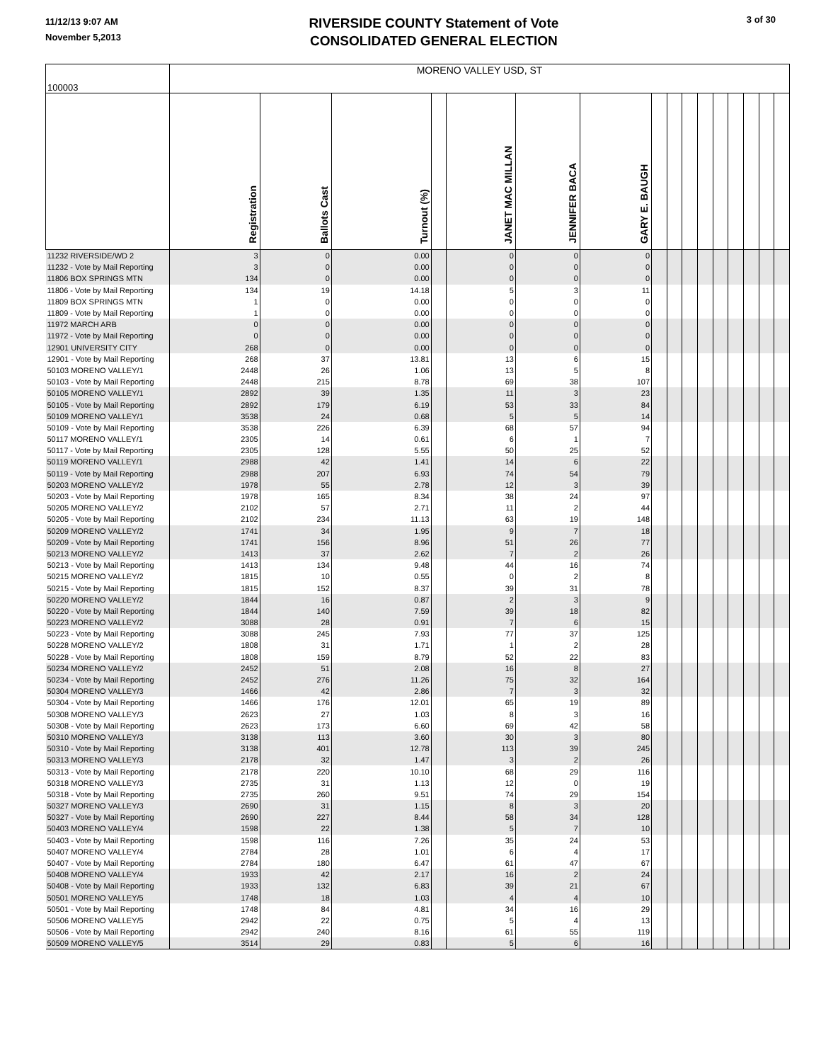11/12/13 9:07 AM
November 5,2013
RIVERSIDE COUNTY Statement of Vote
CONSOLIDATED GENERAL ELECTION
3 of 30
| 100003 | MORENO VALLEY USD, ST | | | | | | | | | | | | | | | |
| | Registration | Ballots Cast | Turnout (%) | | JANET MAC MILLAN | JENNIFER BACA | GARY E. BAUGH | | | | | | | | | |
| 11232 RIVERSIDE/WD 2 | 3 | 0 | 0.00 | | 0 | 0 | 0 | | | | | | | | | |
| 11232 - Vote by Mail Reporting | 3 | 0 | 0.00 | | 0 | 0 | 0 | | | | | | | | | |
| 11806 BOX SPRINGS MTN | 134 | 0 | 0.00 | | 0 | 0 | 0 | | | | | | | | | |
| 11806 - Vote by Mail Reporting | 134 | 19 | 14.18 | | 5 | 3 | 11 | | | | | | | | | |
| 11809 BOX SPRINGS MTN | 1 | 0 | 0.00 | | 0 | 0 | 0 | | | | | | | | | |
| 11809 - Vote by Mail Reporting | 1 | 0 | 0.00 | | 0 | 0 | 0 | | | | | | | | | |
| 11972 MARCH ARB | 0 | 0 | 0.00 | | 0 | 0 | 0 | | | | | | | | | |
| 11972 - Vote by Mail Reporting | 0 | 0 | 0.00 | | 0 | 0 | 0 | | | | | | | | | |
| 12901 UNIVERSITY CITY | 268 | 0 | 0.00 | | 0 | 0 | 0 | | | | | | | | | |
| 12901 - Vote by Mail Reporting | 268 | 37 | 13.81 | | 13 | 6 | 15 | | | | | | | | | |
| 50103 MORENO VALLEY/1 | 2448 | 26 | 1.06 | | 13 | 5 | 8 | | | | | | | | | |
| 50103 - Vote by Mail Reporting | 2448 | 215 | 8.78 | | 69 | 38 | 107 | | | | | | | | | |
| 50105 MORENO VALLEY/1 | 2892 | 39 | 1.35 | | 11 | 3 | 23 | | | | | | | | | |
| 50105 - Vote by Mail Reporting | 2892 | 179 | 6.19 | | 53 | 33 | 84 | | | | | | | | | |
| 50109 MORENO VALLEY/1 | 3538 | 24 | 0.68 | | 5 | 5 | 14 | | | | | | | | | |
| 50109 - Vote by Mail Reporting | 3538 | 226 | 6.39 | | 68 | 57 | 94 | | | | | | | | | |
| 50117 MORENO VALLEY/1 | 2305 | 14 | 0.61 | | 6 | 1 | 7 | | | | | | | | | |
| 50117 - Vote by Mail Reporting | 2305 | 128 | 5.55 | | 50 | 25 | 52 | | | | | | | | | |
| 50119 MORENO VALLEY/1 | 2988 | 42 | 1.41 | | 14 | 6 | 22 | | | | | | | | | |
| 50119 - Vote by Mail Reporting | 2988 | 207 | 6.93 | | 74 | 54 | 79 | | | | | | | | | |
| 50203 MORENO VALLEY/2 | 1978 | 55 | 2.78 | | 12 | 3 | 39 | | | | | | | | | |
| 50203 - Vote by Mail Reporting | 1978 | 165 | 8.34 | | 38 | 24 | 97 | | | | | | | | | |
| 50205 MORENO VALLEY/2 | 2102 | 57 | 2.71 | | 11 | 2 | 44 | | | | | | | | | |
| 50205 - Vote by Mail Reporting | 2102 | 234 | 11.13 | | 63 | 19 | 148 | | | | | | | | | |
| 50209 MORENO VALLEY/2 | 1741 | 34 | 1.95 | | 9 | 7 | 18 | | | | | | | | | |
| 50209 - Vote by Mail Reporting | 1741 | 156 | 8.96 | | 51 | 26 | 77 | | | | | | | | | |
| 50213 MORENO VALLEY/2 | 1413 | 37 | 2.62 | | 7 | 2 | 26 | | | | | | | | | |
| 50213 - Vote by Mail Reporting | 1413 | 134 | 9.48 | | 44 | 16 | 74 | | | | | | | | | |
| 50215 MORENO VALLEY/2 | 1815 | 10 | 0.55 | | 0 | 2 | 8 | | | | | | | | | |
| 50215 - Vote by Mail Reporting | 1815 | 152 | 8.37 | | 39 | 31 | 78 | | | | | | | | | |
| 50220 MORENO VALLEY/2 | 1844 | 16 | 0.87 | | 2 | 3 | 9 | | | | | | | | | |
| 50220 - Vote by Mail Reporting | 1844 | 140 | 7.59 | | 39 | 18 | 82 | | | | | | | | | |
| 50223 MORENO VALLEY/2 | 3088 | 28 | 0.91 | | 7 | 6 | 15 | | | | | | | | | |
| 50223 - Vote by Mail Reporting | 3088 | 245 | 7.93 | | 77 | 37 | 125 | | | | | | | | | |
| 50228 MORENO VALLEY/2 | 1808 | 31 | 1.71 | | 1 | 2 | 28 | | | | | | | | | |
| 50228 - Vote by Mail Reporting | 1808 | 159 | 8.79 | | 52 | 22 | 83 | | | | | | | | | |
| 50234 MORENO VALLEY/2 | 2452 | 51 | 2.08 | | 16 | 8 | 27 | | | | | | | | | |
| 50234 - Vote by Mail Reporting | 2452 | 276 | 11.26 | | 75 | 32 | 164 | | | | | | | | | |
| 50304 MORENO VALLEY/3 | 1466 | 42 | 2.86 | | 7 | 3 | 32 | | | | | | | | | |
| 50304 - Vote by Mail Reporting | 1466 | 176 | 12.01 | | 65 | 19 | 89 | | | | | | | | | |
| 50308 MORENO VALLEY/3 | 2623 | 27 | 1.03 | | 8 | 3 | 16 | | | | | | | | | |
| 50308 - Vote by Mail Reporting | 2623 | 173 | 6.60 | | 69 | 42 | 58 | | | | | | | | | |
| 50310 MORENO VALLEY/3 | 3138 | 113 | 3.60 | | 30 | 3 | 80 | | | | | | | | | |
| 50310 - Vote by Mail Reporting | 3138 | 401 | 12.78 | | 113 | 39 | 245 | | | | | | | | | |
| 50313 MORENO VALLEY/3 | 2178 | 32 | 1.47 | | 3 | 2 | 26 | | | | | | | | | |
| 50313 - Vote by Mail Reporting | 2178 | 220 | 10.10 | | 68 | 29 | 116 | | | | | | | | | |
| 50318 MORENO VALLEY/3 | 2735 | 31 | 1.13 | | 12 | 0 | 19 | | | | | | | | | |
| 50318 - Vote by Mail Reporting | 2735 | 260 | 9.51 | | 74 | 29 | 154 | | | | | | | | | |
| 50327 MORENO VALLEY/3 | 2690 | 31 | 1.15 | | 8 | 3 | 20 | | | | | | | | | |
| 50327 - Vote by Mail Reporting | 2690 | 227 | 8.44 | | 58 | 34 | 128 | | | | | | | | | |
| 50403 MORENO VALLEY/4 | 1598 | 22 | 1.38 | | 5 | 7 | 10 | | | | | | | | | |
| 50403 - Vote by Mail Reporting | 1598 | 116 | 7.26 | | 35 | 24 | 53 | | | | | | | | | |
| 50407 MORENO VALLEY/4 | 2784 | 28 | 1.01 | | 6 | 4 | 17 | | | | | | | | | |
| 50407 - Vote by Mail Reporting | 2784 | 180 | 6.47 | | 61 | 47 | 67 | | | | | | | | | |
| 50408 MORENO VALLEY/4 | 1933 | 42 | 2.17 | | 16 | 2 | 24 | | | | | | | | | |
| 50408 - Vote by Mail Reporting | 1933 | 132 | 6.83 | | 39 | 21 | 67 | | | | | | | | | |
| 50501 MORENO VALLEY/5 | 1748 | 18 | 1.03 | | 4 | 4 | 10 | | | | | | | | | |
| 50501 - Vote by Mail Reporting | 1748 | 84 | 4.81 | | 34 | 16 | 29 | | | | | | | | | |
| 50506 MORENO VALLEY/5 | 2942 | 22 | 0.75 | | 5 | 4 | 13 | | | | | | | | | |
| 50506 - Vote by Mail Reporting | 2942 | 240 | 8.16 | | 61 | 55 | 119 | | | | | | | | | |
| 50509 MORENO VALLEY/5 | 3514 | 29 | 0.83 | | 5 | 6 | 16 | | | | | | | | | |